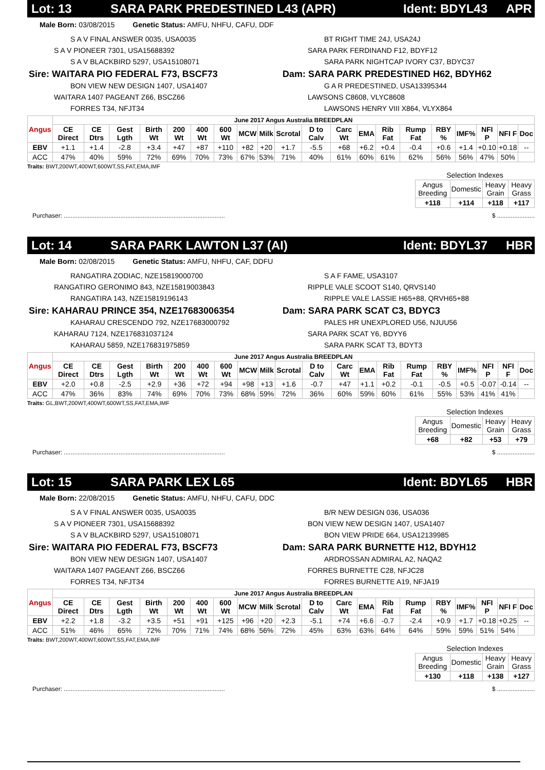Lot: 13 SARA PARK PREDESTINED L43 (APR) Ident: BDYL43 APR
Male Born: 03/08/2015 Genetic Status: AMFU, NHFU, CAFU, DDF
S A V FINAL ANSWER 0035, USA0035
S A V PIONEER 7301, USA15688392
S A V BLACKBIRD 5297, USA15108071
Sire: WAITARA PIO FEDERAL F73, BSCF73
BON VIEW NEW DESIGN 1407, USA1407
WAITARA 1407 PAGEANT Z66, BSCZ66
FORRES T34, NFJT34
BT RIGHT TIME 24J, USA24J
SARA PARK FERDINAND F12, BDYF12
SARA PARK NIGHTCAP IVORY C37, BDYC37
Dam: SARA PARK PREDESTINED H62, BDYH62
G A R PREDESTINED, USA13395344
LAWSONS C8608, VLYC8608
LAWSONS HENRY VIII X864, VLYX864
| Angus | June 2017 Angus Australia BREEDPLAN | | | | | | | | | | | | | | | | | | | |
| | CE Direct | CE Dtrs | Gest Lgth | Birth Wt | 200 Wt | 400 Wt | 600 Wt | MCW | Milk | Scrotal | D to Calv | Carc Wt | EMA | Rib Fat | Rump Fat | RBY % | IMF% | NFI P | NFI F | Doc |
| EBV | +1.1 | +1.4 | -2.8 | +3.4 | +47 | +87 | +110 | +82 | +20 | +1.7 | -5.5 | +68 | +6.2 | +0.4 | -0.4 | +0.6 | +1.4 | +0.10 | +0.18 | -- |
| ACC | 47% | 40% | 59% | 72% | 69% | 70% | 73% | 67% | 53% | 71% | 40% | 61% | 60% | 61% | 62% | 56% | 56% | 47% | 50% | |
Traits: BWT,200WT,400WT,600WT,SS,FAT,EMA,IMF
| Selection Indexes | | | |
| Angus Breeding | Domestic | Heavy Grain | Heavy Grass |
| +118 | +114 | +118 | +117 |
Purchaser: .............................................................................................. $ ......................
Lot: 14 SARA PARK LAWTON L37 (AI) Ident: BDYL37 HBR
Male Born: 02/08/2015 Genetic Status: AMFU, NHFU, CAF, DDFU
RANGATIRA ZODIAC, NZE15819000700
RANGATIRO GERONIMO 843, NZE15819003843
RANGATIRA 143, NZE15819196143
Sire: KAHARAU PRINCE 354, NZE17683006354
KAHARAU CRESCENDO 792, NZE17683000792
KAHARAU 7124, NZE176831037124
KAHARAU 5859, NZE176831975859
S A F FAME, USA3107
RIPPLE VALE SCOOT S140, QRVS140
RIPPLE VALE LASSIE H65+88, QRVH65+88
Dam: SARA PARK SCAT C3, BDYC3
PALES HR UNEXPLORED U56, NJUU56
SARA PARK SCAT Y6, BDYY6
SARA PARK SCAT T3, BDYT3
| Angus | June 2017 Angus Australia BREEDPLAN | | | | | | | | | | | | | | | | | | | |
| | CE Direct | CE Dtrs | Gest Lgth | Birth Wt | 200 Wt | 400 Wt | 600 Wt | MCW | Milk | Scrotal | D to Calv | Carc Wt | EMA | Rib Fat | Rump Fat | RBY % | IMF% | NFI P | NFI F | Doc |
| EBV | +2.0 | +0.8 | -2.5 | +2.9 | +36 | +72 | +94 | +98 | +13 | +1.6 | -0.7 | +47 | +1.1 | +0.2 | -0.1 | -0.5 | +0.5 | -0.07 | -0.14 | -- |
| ACC | 47% | 36% | 83% | 74% | 69% | 70% | 73% | 68% | 59% | 72% | 36% | 60% | 59% | 60% | 61% | 55% | 53% | 41% | 41% | |
Traits: GL,BWT,200WT,400WT,600WT,SS,FAT,EMA,IMF
| Selection Indexes | | | |
| Angus Breeding | Domestic | Heavy Grain | Heavy Grass |
| +68 | +82 | +53 | +79 |
Purchaser: .............................................................................................. $ ......................
Lot: 15 SARA PARK LEX L65 Ident: BDYL65 HBR
Male Born: 22/08/2015 Genetic Status: AMFU, NHFU, CAFU, DDC
S A V FINAL ANSWER 0035, USA0035
S A V PIONEER 7301, USA15688392
S A V BLACKBIRD 5297, USA15108071
Sire: WAITARA PIO FEDERAL F73, BSCF73
BON VIEW NEW DESIGN 1407, USA1407
WAITARA 1407 PAGEANT Z66, BSCZ66
FORRES T34, NFJT34
B/R NEW DESIGN 036, USA036
BON VIEW NEW DESIGN 1407, USA1407
BON VIEW PRIDE 664, USA12139985
Dam: SARA PARK BURNETTE H12, BDYH12
ARDROSSAN ADMIRAL A2, NAQA2
FORRES BURNETTE C28, NFJC28
FORRES BURNETTE A19, NFJA19
| Angus | June 2017 Angus Australia BREEDPLAN | | | | | | | | | | | | | | | | | | | |
| | CE Direct | CE Dtrs | Gest Lgth | Birth Wt | 200 Wt | 400 Wt | 600 Wt | MCW | Milk | Scrotal | D to Calv | Carc Wt | EMA | Rib Fat | Rump Fat | RBY % | IMF% | NFI P | NFI F | Doc |
| EBV | +2.2 | +1.8 | -3.2 | +3.5 | +51 | +91 | +125 | +96 | +20 | +2.3 | -5.1 | +74 | +6.6 | -0.7 | -2.4 | +0.9 | +1.7 | +0.18 | +0.25 | -- |
| ACC | 51% | 46% | 65% | 72% | 70% | 71% | 74% | 68% | 56% | 72% | 45% | 63% | 63% | 64% | 64% | 59% | 59% | 51% | 54% | |
Traits: BWT,200WT,400WT,600WT,SS,FAT,EMA,IMF
| Selection Indexes | | | |
| Angus Breeding | Domestic | Heavy Grain | Heavy Grass |
| +130 | +118 | +138 | +127 |
Purchaser: .............................................................................................. $ ......................